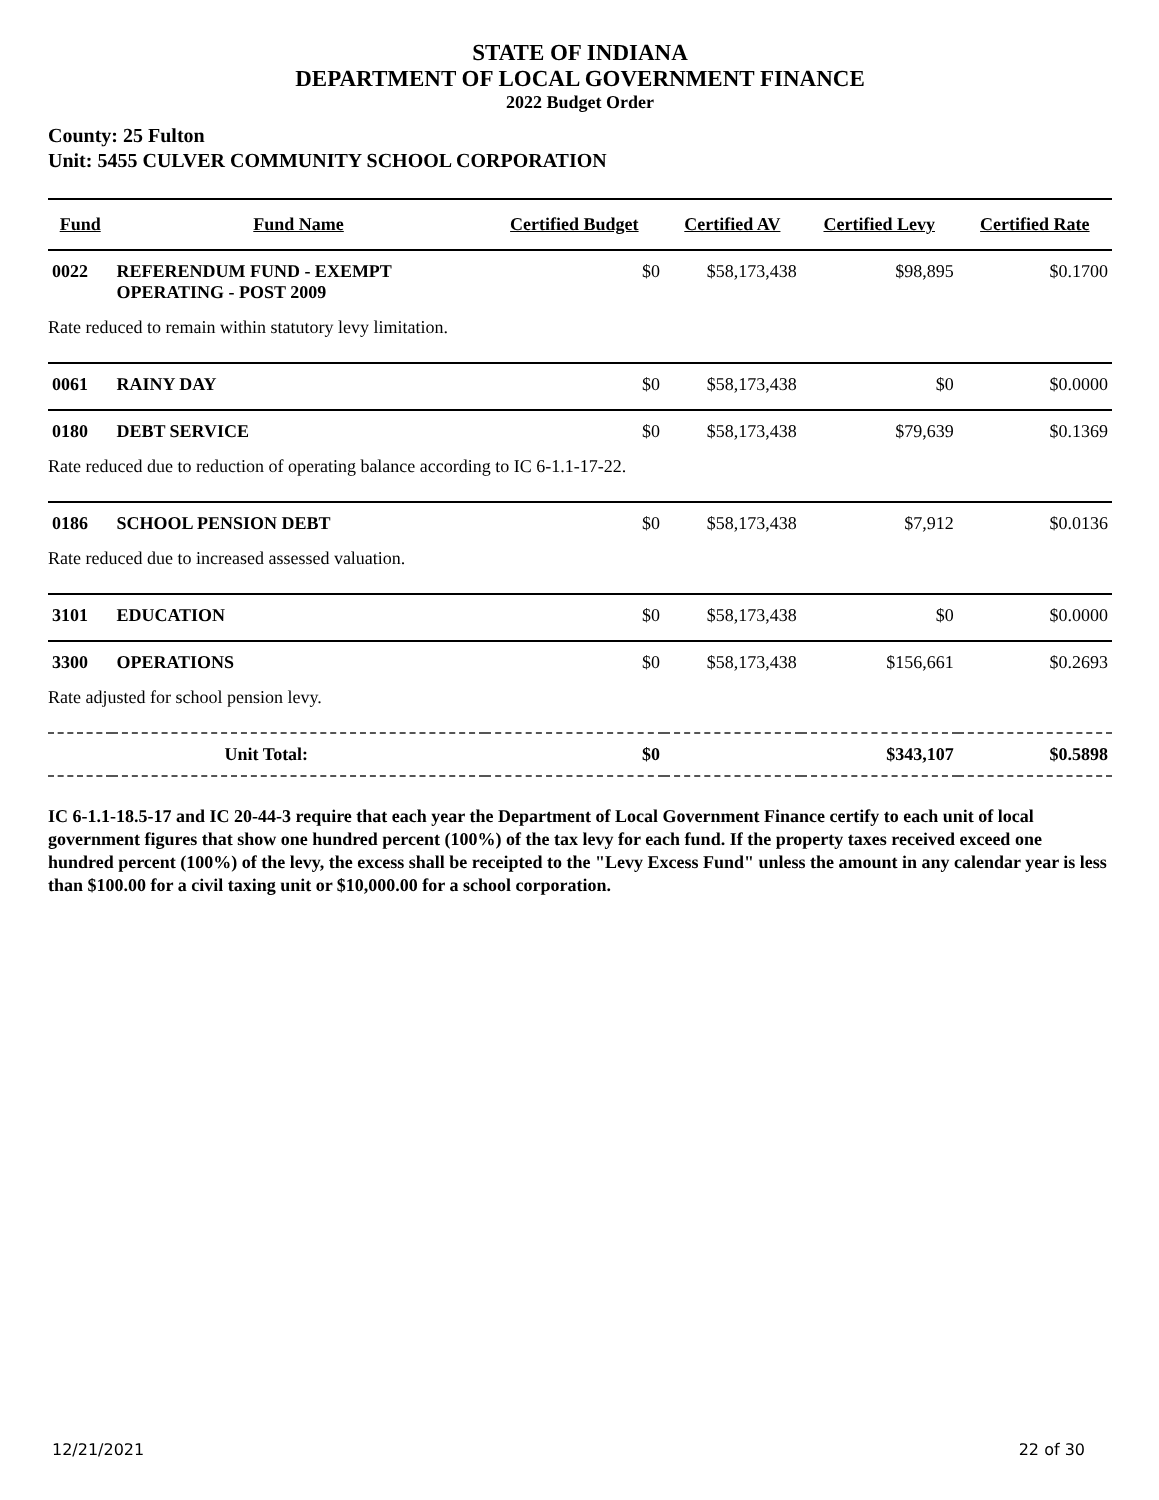STATE OF INDIANA
DEPARTMENT OF LOCAL GOVERNMENT FINANCE
2022 Budget Order
County: 25 Fulton
Unit: 5455 CULVER COMMUNITY SCHOOL CORPORATION
| Fund | Fund Name | Certified Budget | Certified AV | Certified Levy | Certified Rate |
| --- | --- | --- | --- | --- | --- |
| 0022 | REFERENDUM FUND - EXEMPT OPERATING - POST 2009 | $0 | $58,173,438 | $98,895 | $0.1700 |
| Rate reduced to remain within statutory levy limitation. | | | | | |
| 0061 | RAINY DAY | $0 | $58,173,438 | $0 | $0.0000 |
| 0180 | DEBT SERVICE | $0 | $58,173,438 | $79,639 | $0.1369 |
| Rate reduced due to reduction of operating balance according to IC 6-1.1-17-22. | | | | | |
| 0186 | SCHOOL PENSION DEBT | $0 | $58,173,438 | $7,912 | $0.0136 |
| Rate reduced due to increased assessed valuation. | | | | | |
| 3101 | EDUCATION | $0 | $58,173,438 | $0 | $0.0000 |
| 3300 | OPERATIONS | $0 | $58,173,438 | $156,661 | $0.2693 |
| Rate adjusted for school pension levy. | | | | | |
| Unit Total: | | $0 | | $343,107 | $0.5898 |
IC 6-1.1-18.5-17 and IC 20-44-3 require that each year the Department of Local Government Finance certify to each unit of local government figures that show one hundred percent (100%) of the tax levy for each fund. If the property taxes received exceed one hundred percent (100%) of the levy, the excess shall be receipted to the "Levy Excess Fund" unless the amount in any calendar year is less than $100.00 for a civil taxing unit or $10,000.00 for a school corporation.
12/21/2021 22 of 30